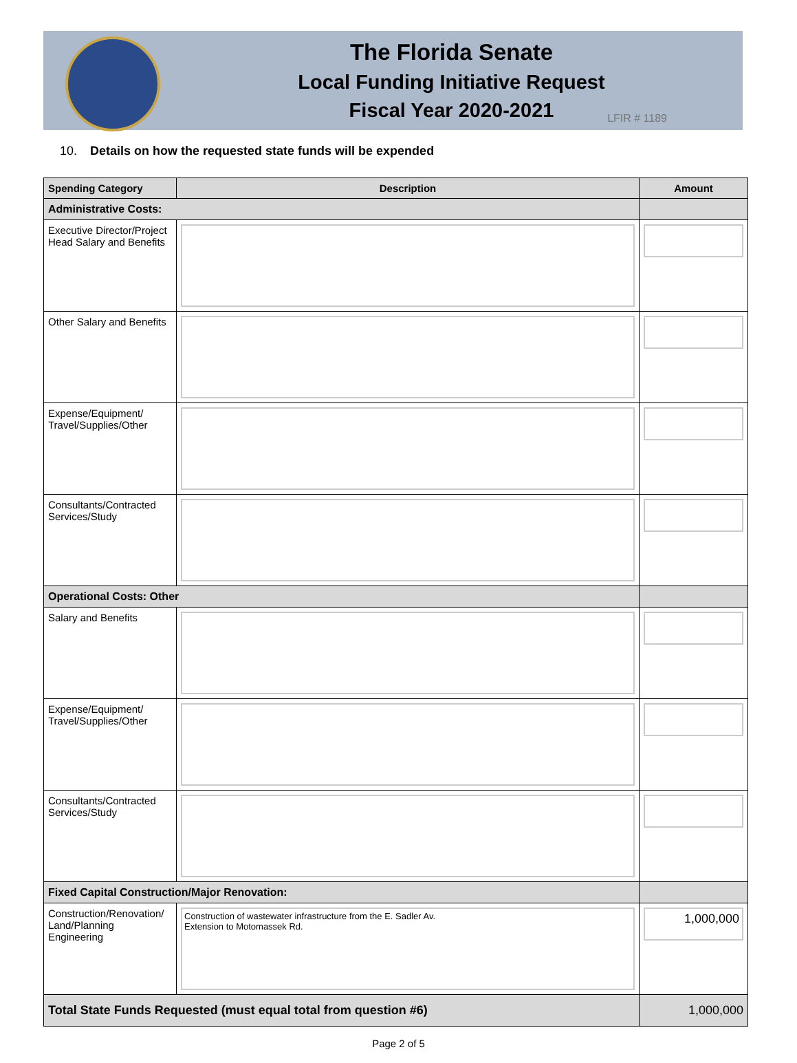The Florida Senate
Local Funding Initiative Request
Fiscal Year 2020-2021
LFIR # 1189
10. Details on how the requested state funds will be expended
| Spending Category | Description | Amount |
| --- | --- | --- |
| Administrative Costs: | | |
| Executive Director/Project Head Salary and Benefits | | |
| Other Salary and Benefits | | |
| Expense/Equipment/ Travel/Supplies/Other | | |
| Consultants/Contracted Services/Study | | |
| Operational Costs: Other | | |
| Salary and Benefits | | |
| Expense/Equipment/ Travel/Supplies/Other | | |
| Consultants/Contracted Services/Study | | |
| Fixed Capital Construction/Major Renovation: | | |
| Construction/Renovation/ Land/Planning Engineering | Construction of wastewater infrastructure from the E. Sadler Av. Extension to Motomassek Rd. | 1,000,000 |
| Total State Funds Requested (must equal total from question #6) | | 1,000,000 |
Page 2 of 5